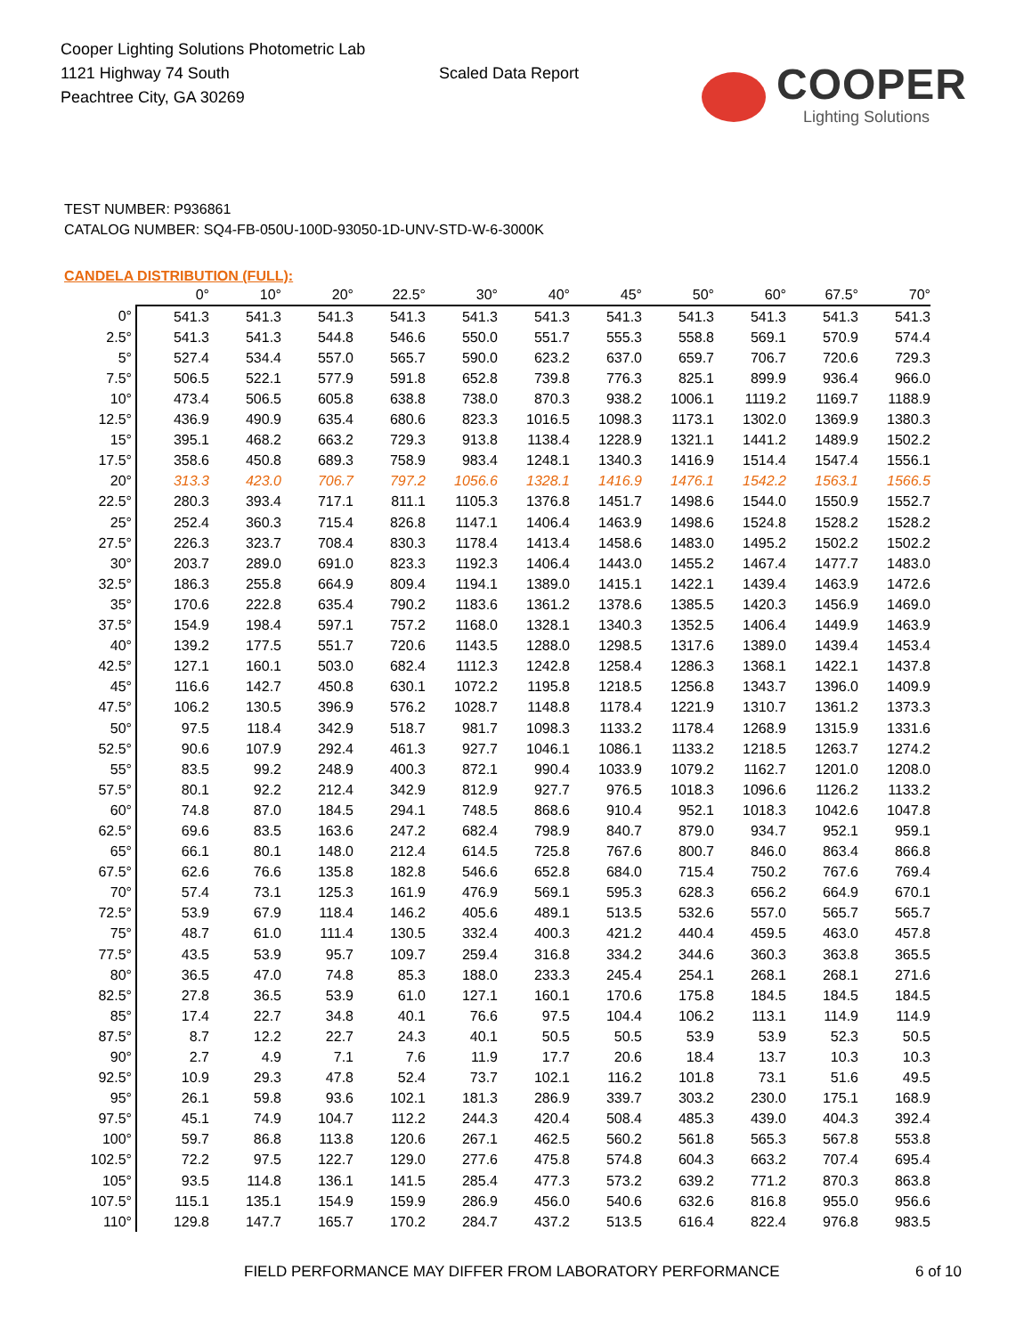Cooper Lighting Solutions Photometric Lab
1121 Highway 74 South
Peachtree City, GA 30269
Scaled Data Report
COOPER
Lighting Solutions
TEST NUMBER: P936861
CATALOG NUMBER: SQ4-FB-050U-100D-93050-1D-UNV-STD-W-6-3000K
CANDELA DISTRIBUTION (FULL):
| | 0° | 10° | 20° | 22.5° | 30° | 40° | 45° | 50° | 60° | 67.5° | 70° |
| --- | --- | --- | --- | --- | --- | --- | --- | --- | --- | --- | --- |
| 0° | 541.3 | 541.3 | 541.3 | 541.3 | 541.3 | 541.3 | 541.3 | 541.3 | 541.3 | 541.3 | 541.3 |
| 2.5° | 541.3 | 541.3 | 544.8 | 546.6 | 550.0 | 551.7 | 555.3 | 558.8 | 569.1 | 570.9 | 574.4 |
| 5° | 527.4 | 534.4 | 557.0 | 565.7 | 590.0 | 623.2 | 637.0 | 659.7 | 706.7 | 720.6 | 729.3 |
| 7.5° | 506.5 | 522.1 | 577.9 | 591.8 | 652.8 | 739.8 | 776.3 | 825.1 | 899.9 | 936.4 | 966.0 |
| 10° | 473.4 | 506.5 | 605.8 | 638.8 | 738.0 | 870.3 | 938.2 | 1006.1 | 1119.2 | 1169.7 | 1188.9 |
| 12.5° | 436.9 | 490.9 | 635.4 | 680.6 | 823.3 | 1016.5 | 1098.3 | 1173.1 | 1302.0 | 1369.9 | 1380.3 |
| 15° | 395.1 | 468.2 | 663.2 | 729.3 | 913.8 | 1138.4 | 1228.9 | 1321.1 | 1441.2 | 1489.9 | 1502.2 |
| 17.5° | 358.6 | 450.8 | 689.3 | 758.9 | 983.4 | 1248.1 | 1340.3 | 1416.9 | 1514.4 | 1547.4 | 1556.1 |
| 20° | 313.3 | 423.0 | 706.7 | 797.2 | 1056.6 | 1328.1 | 1416.9 | 1476.1 | 1542.2 | 1563.1 | 1566.5 |
| 22.5° | 280.3 | 393.4 | 717.1 | 811.1 | 1105.3 | 1376.8 | 1451.7 | 1498.6 | 1544.0 | 1550.9 | 1552.7 |
| 25° | 252.4 | 360.3 | 715.4 | 826.8 | 1147.1 | 1406.4 | 1463.9 | 1498.6 | 1524.8 | 1528.2 | 1528.2 |
| 27.5° | 226.3 | 323.7 | 708.4 | 830.3 | 1178.4 | 1413.4 | 1458.6 | 1483.0 | 1495.2 | 1502.2 | 1502.2 |
| 30° | 203.7 | 289.0 | 691.0 | 823.3 | 1192.3 | 1406.4 | 1443.0 | 1455.2 | 1467.4 | 1477.7 | 1483.0 |
| 32.5° | 186.3 | 255.8 | 664.9 | 809.4 | 1194.1 | 1389.0 | 1415.1 | 1422.1 | 1439.4 | 1463.9 | 1472.6 |
| 35° | 170.6 | 222.8 | 635.4 | 790.2 | 1183.6 | 1361.2 | 1378.6 | 1385.5 | 1420.3 | 1456.9 | 1469.0 |
| 37.5° | 154.9 | 198.4 | 597.1 | 757.2 | 1168.0 | 1328.1 | 1340.3 | 1352.5 | 1406.4 | 1449.9 | 1463.9 |
| 40° | 139.2 | 177.5 | 551.7 | 720.6 | 1143.5 | 1288.0 | 1298.5 | 1317.6 | 1389.0 | 1439.4 | 1453.4 |
| 42.5° | 127.1 | 160.1 | 503.0 | 682.4 | 1112.3 | 1242.8 | 1258.4 | 1286.3 | 1368.1 | 1422.1 | 1437.8 |
| 45° | 116.6 | 142.7 | 450.8 | 630.1 | 1072.2 | 1195.8 | 1218.5 | 1256.8 | 1343.7 | 1396.0 | 1409.9 |
| 47.5° | 106.2 | 130.5 | 396.9 | 576.2 | 1028.7 | 1148.8 | 1178.4 | 1221.9 | 1310.7 | 1361.2 | 1373.3 |
| 50° | 97.5 | 118.4 | 342.9 | 518.7 | 981.7 | 1098.3 | 1133.2 | 1178.4 | 1268.9 | 1315.9 | 1331.6 |
| 52.5° | 90.6 | 107.9 | 292.4 | 461.3 | 927.7 | 1046.1 | 1086.1 | 1133.2 | 1218.5 | 1263.7 | 1274.2 |
| 55° | 83.5 | 99.2 | 248.9 | 400.3 | 872.1 | 990.4 | 1033.9 | 1079.2 | 1162.7 | 1201.0 | 1208.0 |
| 57.5° | 80.1 | 92.2 | 212.4 | 342.9 | 812.9 | 927.7 | 976.5 | 1018.3 | 1096.6 | 1126.2 | 1133.2 |
| 60° | 74.8 | 87.0 | 184.5 | 294.1 | 748.5 | 868.6 | 910.4 | 952.1 | 1018.3 | 1042.6 | 1047.8 |
| 62.5° | 69.6 | 83.5 | 163.6 | 247.2 | 682.4 | 798.9 | 840.7 | 879.0 | 934.7 | 952.1 | 959.1 |
| 65° | 66.1 | 80.1 | 148.0 | 212.4 | 614.5 | 725.8 | 767.6 | 800.7 | 846.0 | 863.4 | 866.8 |
| 67.5° | 62.6 | 76.6 | 135.8 | 182.8 | 546.6 | 652.8 | 684.0 | 715.4 | 750.2 | 767.6 | 769.4 |
| 70° | 57.4 | 73.1 | 125.3 | 161.9 | 476.9 | 569.1 | 595.3 | 628.3 | 656.2 | 664.9 | 670.1 |
| 72.5° | 53.9 | 67.9 | 118.4 | 146.2 | 405.6 | 489.1 | 513.5 | 532.6 | 557.0 | 565.7 | 565.7 |
| 75° | 48.7 | 61.0 | 111.4 | 130.5 | 332.4 | 400.3 | 421.2 | 440.4 | 459.5 | 463.0 | 457.8 |
| 77.5° | 43.5 | 53.9 | 95.7 | 109.7 | 259.4 | 316.8 | 334.2 | 344.6 | 360.3 | 363.8 | 365.5 |
| 80° | 36.5 | 47.0 | 74.8 | 85.3 | 188.0 | 233.3 | 245.4 | 254.1 | 268.1 | 268.1 | 271.6 |
| 82.5° | 27.8 | 36.5 | 53.9 | 61.0 | 127.1 | 160.1 | 170.6 | 175.8 | 184.5 | 184.5 | 184.5 |
| 85° | 17.4 | 22.7 | 34.8 | 40.1 | 76.6 | 97.5 | 104.4 | 106.2 | 113.1 | 114.9 | 114.9 |
| 87.5° | 8.7 | 12.2 | 22.7 | 24.3 | 40.1 | 50.5 | 50.5 | 53.9 | 53.9 | 52.3 | 50.5 |
| 90° | 2.7 | 4.9 | 7.1 | 7.6 | 11.9 | 17.7 | 20.6 | 18.4 | 13.7 | 10.3 | 10.3 |
| 92.5° | 10.9 | 29.3 | 47.8 | 52.4 | 73.7 | 102.1 | 116.2 | 101.8 | 73.1 | 51.6 | 49.5 |
| 95° | 26.1 | 59.8 | 93.6 | 102.1 | 181.3 | 286.9 | 339.7 | 303.2 | 230.0 | 175.1 | 168.9 |
| 97.5° | 45.1 | 74.9 | 104.7 | 112.2 | 244.3 | 420.4 | 508.4 | 485.3 | 439.0 | 404.3 | 392.4 |
| 100° | 59.7 | 86.8 | 113.8 | 120.6 | 267.1 | 462.5 | 560.2 | 561.8 | 565.3 | 567.8 | 553.8 |
| 102.5° | 72.2 | 97.5 | 122.7 | 129.0 | 277.6 | 475.8 | 574.8 | 604.3 | 663.2 | 707.4 | 695.4 |
| 105° | 93.5 | 114.8 | 136.1 | 141.5 | 285.4 | 477.3 | 573.2 | 639.2 | 771.2 | 870.3 | 863.8 |
| 107.5° | 115.1 | 135.1 | 154.9 | 159.9 | 286.9 | 456.0 | 540.6 | 632.6 | 816.8 | 955.0 | 956.6 |
| 110° | 129.8 | 147.7 | 165.7 | 170.2 | 284.7 | 437.2 | 513.5 | 616.4 | 822.4 | 976.8 | 983.5 |
FIELD PERFORMANCE MAY DIFFER FROM LABORATORY PERFORMANCE
6 of 10